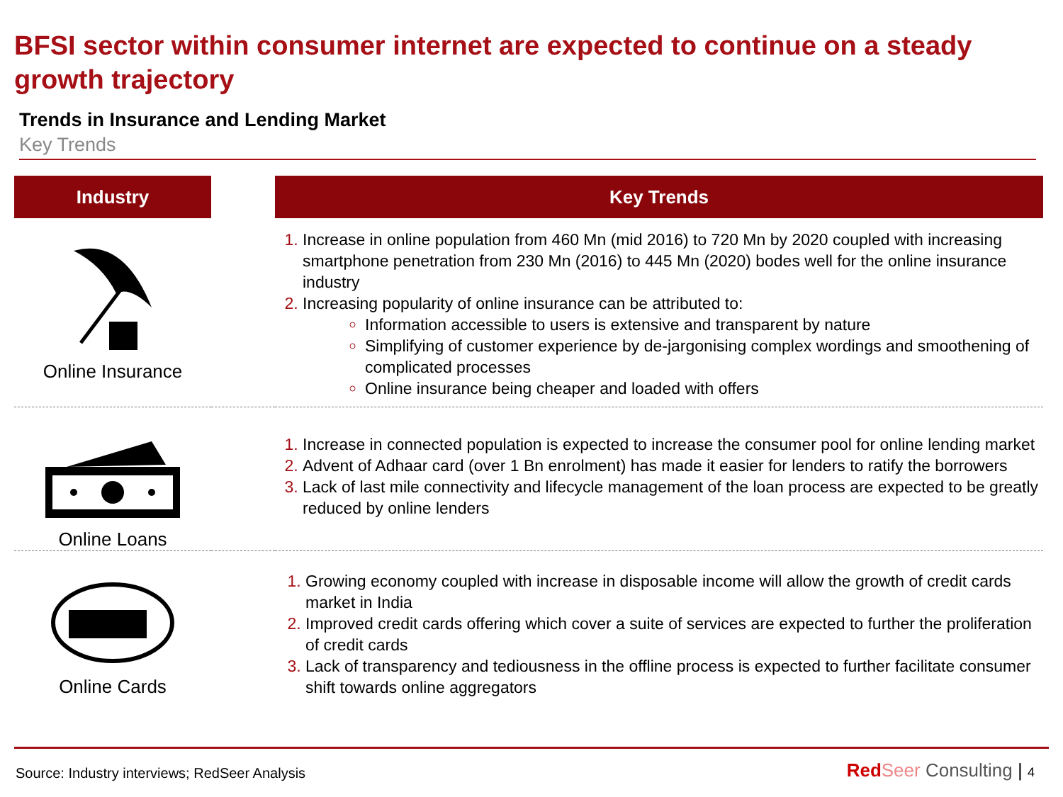BFSI sector within consumer internet are expected to continue on a steady growth trajectory
Trends in Insurance and Lending Market
Key Trends
| Industry | | Key Trends |
| Online Insurance | | Increase in online population from 460 Mn (mid 2016) to 720 Mn by 2020 coupled with increasing smartphone penetration from 230 Mn (2016) to 445 Mn (2020) bodes well for the online insurance industry Increasing popularity of online insurance can be attributed to: Information accessible to users is extensive and transparent by nature Simplifying of customer experience by de-jargonising complex wordings and smoothening of complicated processes Online insurance being cheaper and loaded with offers |
| Online Loans | | Increase in connected population is expected to increase the consumer pool for online lending market Advent of Adhaar card (over 1 Bn enrolment) has made it easier for lenders to ratify the borrowers Lack of last mile connectivity and lifecycle management of the loan process are expected to be greatly reduced by online lenders |
| Online Cards | | Growing economy coupled with increase in disposable income will allow the growth of credit cards market in India Improved credit cards offering which cover a suite of services are expected to further the proliferation of credit cards Lack of transparency and tediousness in the offline process is expected to further facilitate consumer shift towards online aggregators |
Source: Industry interviews; RedSeer Analysis
Red Seer Consulting | 4